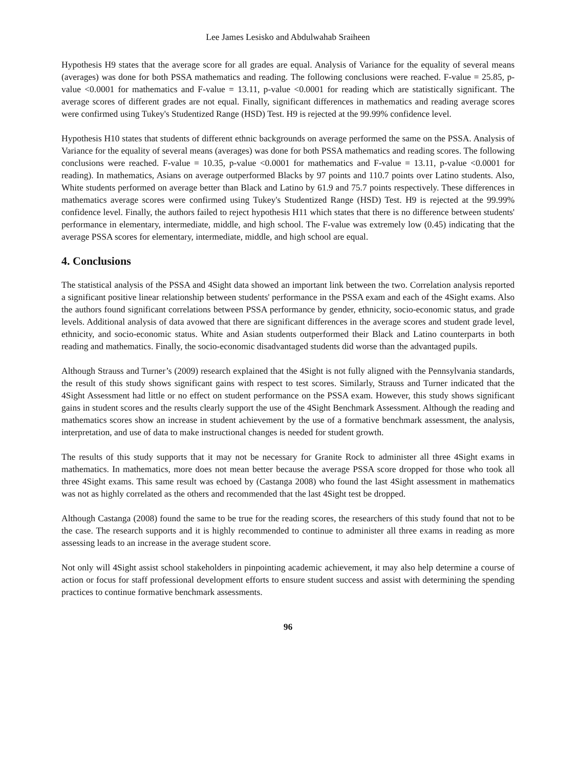Lee James Lesisko and Abdulwahab Sraiheen
Hypothesis H9 states that the average score for all grades are equal. Analysis of Variance for the equality of several means (averages) was done for both PSSA mathematics and reading. The following conclusions were reached. F-value = 25.85, p-value <0.0001 for mathematics and F-value = 13.11, p-value <0.0001 for reading which are statistically significant. The average scores of different grades are not equal. Finally, significant differences in mathematics and reading average scores were confirmed using Tukey's Studentized Range (HSD) Test. H9 is rejected at the 99.99% confidence level.
Hypothesis H10 states that students of different ethnic backgrounds on average performed the same on the PSSA. Analysis of Variance for the equality of several means (averages) was done for both PSSA mathematics and reading scores. The following conclusions were reached. F-value = 10.35, p-value <0.0001 for mathematics and F-value = 13.11, p-value <0.0001 for reading). In mathematics, Asians on average outperformed Blacks by 97 points and 110.7 points over Latino students. Also, White students performed on average better than Black and Latino by 61.9 and 75.7 points respectively. These differences in mathematics average scores were confirmed using Tukey's Studentized Range (HSD) Test. H9 is rejected at the 99.99% confidence level. Finally, the authors failed to reject hypothesis H11 which states that there is no difference between students' performance in elementary, intermediate, middle, and high school. The F-value was extremely low (0.45) indicating that the average PSSA scores for elementary, intermediate, middle, and high school are equal.
4. Conclusions
The statistical analysis of the PSSA and 4Sight data showed an important link between the two. Correlation analysis reported a significant positive linear relationship between students' performance in the PSSA exam and each of the 4Sight exams. Also the authors found significant correlations between PSSA performance by gender, ethnicity, socio-economic status, and grade levels. Additional analysis of data avowed that there are significant differences in the average scores and student grade level, ethnicity, and socio-economic status. White and Asian students outperformed their Black and Latino counterparts in both reading and mathematics. Finally, the socio-economic disadvantaged students did worse than the advantaged pupils.
Although Strauss and Turner’s (2009) research explained that the 4Sight is not fully aligned with the Pennsylvania standards, the result of this study shows significant gains with respect to test scores. Similarly, Strauss and Turner indicated that the 4Sight Assessment had little or no effect on student performance on the PSSA exam. However, this study shows significant gains in student scores and the results clearly support the use of the 4Sight Benchmark Assessment. Although the reading and mathematics scores show an increase in student achievement by the use of a formative benchmark assessment, the analysis, interpretation, and use of data to make instructional changes is needed for student growth.
The results of this study supports that it may not be necessary for Granite Rock to administer all three 4Sight exams in mathematics. In mathematics, more does not mean better because the average PSSA score dropped for those who took all three 4Sight exams. This same result was echoed by (Castanga 2008) who found the last 4Sight assessment in mathematics was not as highly correlated as the others and recommended that the last 4Sight test be dropped.
Although Castanga (2008) found the same to be true for the reading scores, the researchers of this study found that not to be the case. The research supports and it is highly recommended to continue to administer all three exams in reading as more assessing leads to an increase in the average student score.
Not only will 4Sight assist school stakeholders in pinpointing academic achievement, it may also help determine a course of action or focus for staff professional development efforts to ensure student success and assist with determining the spending practices to continue formative benchmark assessments.
96